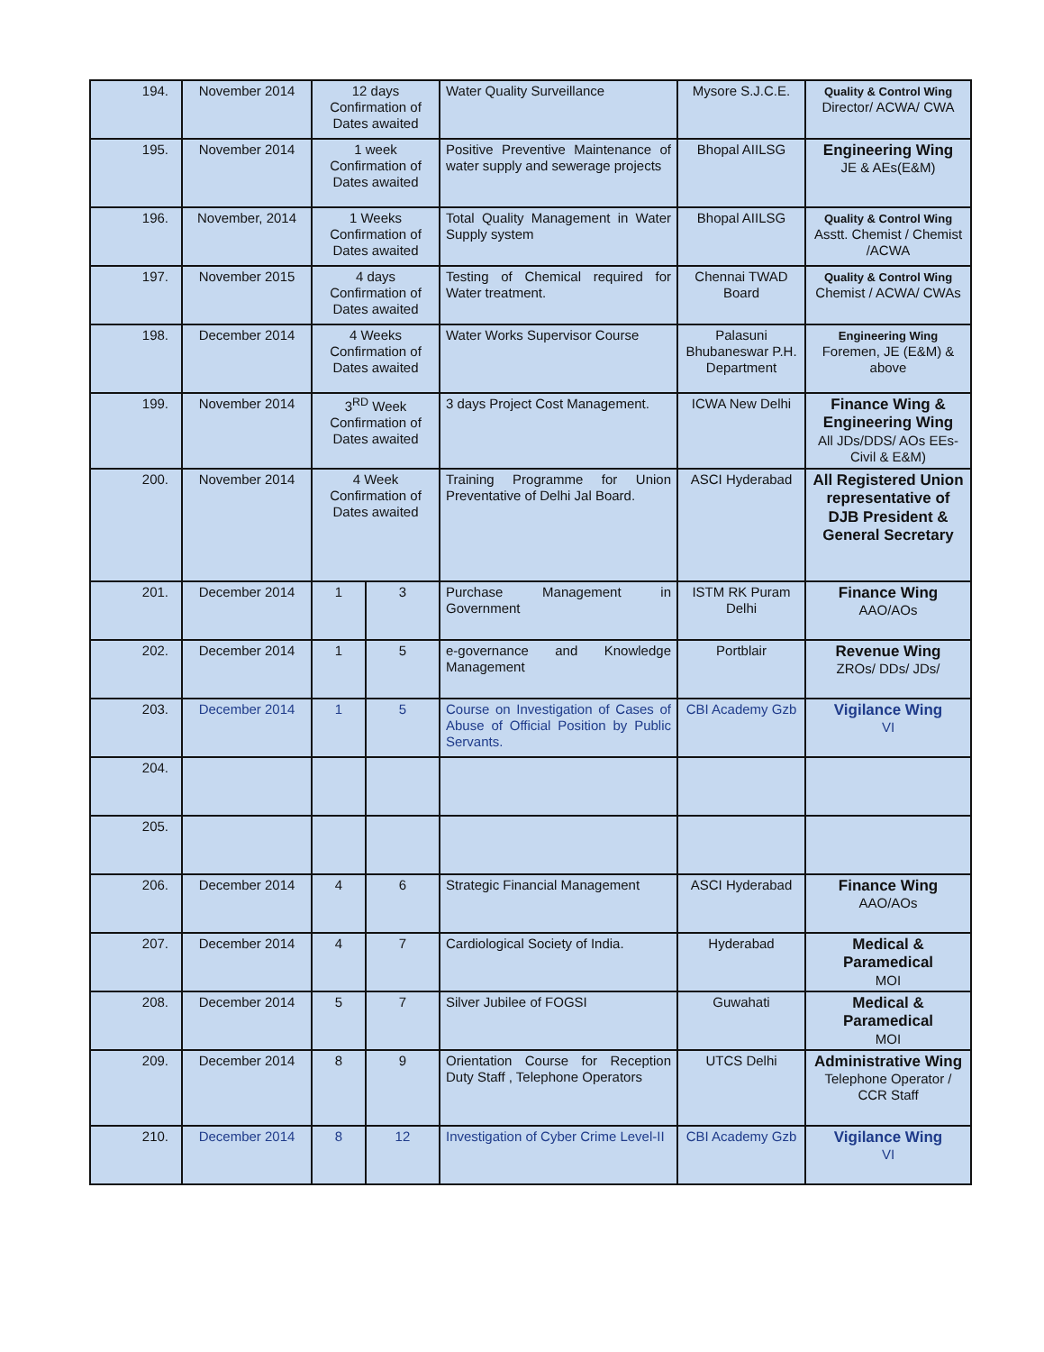| 194. | November 2014 | 12 days Confirmation of Dates awaited | | Water Quality Surveillance | Mysore S.J.C.E. | Quality & Control Wing Director/ ACWA/ CWA |
| 195. | November 2014 | 1 week Confirmation of Dates awaited | | Positive Preventive Maintenance of water supply and sewerage projects | Bhopal AIILSG | Engineering Wing JE & AEs(E&M) |
| 196. | November, 2014 | 1 Weeks Confirmation of Dates awaited | | Total Quality Management in Water Supply system | Bhopal AIILSG | Quality & Control Wing Asstt. Chemist / Chemist /ACWA |
| 197. | November 2015 | 4 days Confirmation of Dates awaited | | Testing of Chemical required for Water treatment. | Chennai TWAD Board | Quality & Control Wing Chemist / ACWA/ CWAs |
| 198. | December 2014 | 4 Weeks Confirmation of Dates awaited | | Water Works Supervisor Course | Palasuni Bhubaneswar P.H. Department | Engineering Wing Foremen, JE (E&M) & above |
| 199. | November 2014 | 3<sup>RD</sup> Week Confirmation of Dates awaited | | 3 days Project Cost Management. | ICWA New Delhi | Finance Wing & Engineering Wing All JDs/DDS/ AOs EEs-Civil & E&M) |
| 200. | November 2014 | 4 Week Confirmation of Dates awaited | | Training Programme for Union Preventative of Delhi Jal Board. | ASCI Hyderabad | All Registered Union representative of DJB President & General Secretary |
| 201. | December 2014 | 1 | 3 | Purchase Management in Government | ISTM RK Puram Delhi | Finance Wing AAO/AOs |
| 202. | December 2014 | 1 | 5 | e-governance and Knowledge Management | Portblair | Revenue Wing ZROs/ DDs/ JDs/ |
| 203. | December 2014 | 1 | 5 | Course on Investigation of Cases of Abuse of Official Position by Public Servants. | CBI Academy Gzb | Vigilance Wing VI |
| 204. | | | | | | |
| 205. | | | | | | |
| 206. | December 2014 | 4 | 6 | Strategic Financial Management | ASCI Hyderabad | Finance Wing AAO/AOs |
| 207. | December 2014 | 4 | 7 | Cardiological Society of India. | Hyderabad | Medical & Paramedical MOI |
| 208. | December 2014 | 5 | 7 | Silver Jubilee of FOGSI | Guwahati | Medical & Paramedical MOI |
| 209. | December 2014 | 8 | 9 | Orientation Course for Reception Duty Staff , Telephone Operators | UTCS Delhi | Administrative Wing Telephone Operator / CCR Staff |
| 210. | December 2014 | 8 | 12 | Investigation of Cyber Crime Level-II | CBI Academy Gzb | Vigilance Wing VI |